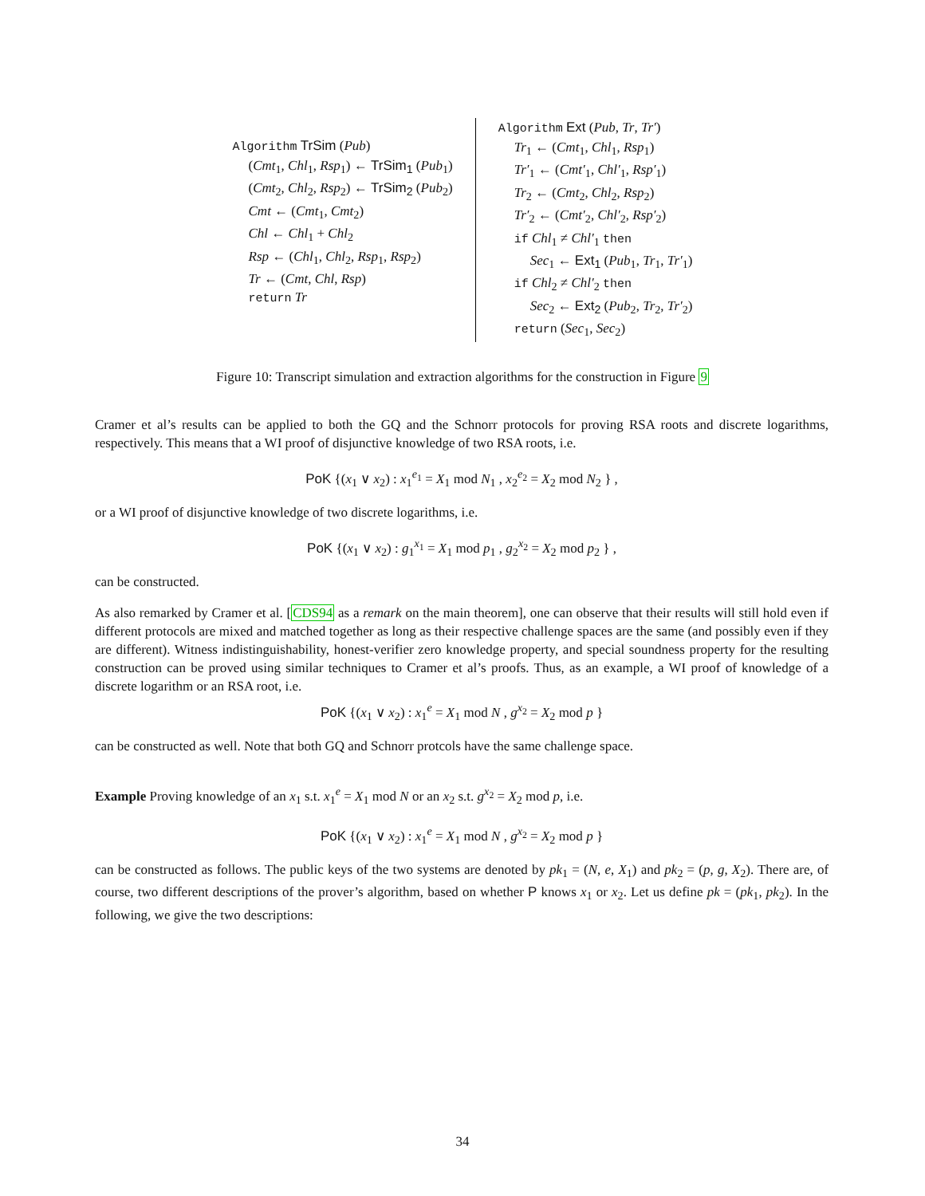Algorithm TrSim (Pub)
(Cmt<sub>1</sub>, Chl<sub>1</sub>, Rsp<sub>1</sub>) ← TrSim<sub>1</sub> (Pub<sub>1</sub>)
(Cmt<sub>2</sub>, Chl<sub>2</sub>, Rsp<sub>2</sub>) ← TrSim<sub>2</sub> (Pub<sub>2</sub>)
Cmt ← (Cmt<sub>1</sub>, Cmt<sub>2</sub>)
Chl ← Chl<sub>1</sub> + Chl<sub>2</sub>
Rsp ← (Chl<sub>1</sub>, Chl<sub>2</sub>, Rsp<sub>1</sub>, Rsp<sub>2</sub>)
Tr ← (Cmt, Chl, Rsp)
return Tr
Algorithm Ext (Pub, Tr, Tr′)
Tr<sub>1</sub> ← (Cmt<sub>1</sub>, Chl<sub>1</sub>, Rsp<sub>1</sub>)
Tr′<sub>1</sub> ← (Cmt′<sub>1</sub>, Chl′<sub>1</sub>, Rsp′<sub>1</sub>)
Tr<sub>2</sub> ← (Cmt<sub>2</sub>, Chl<sub>2</sub>, Rsp<sub>2</sub>)
Tr′<sub>2</sub> ← (Cmt′<sub>2</sub>, Chl′<sub>2</sub>, Rsp′<sub>2</sub>)
if Chl<sub>1</sub> ≠ Chl′<sub>1</sub> then
Sec<sub>1</sub> ← Ext<sub>1</sub> (Pub<sub>1</sub>, Tr<sub>1</sub>, Tr′<sub>1</sub>)
if Chl<sub>2</sub> ≠ Chl′<sub>2</sub> then
Sec<sub>2</sub> ← Ext<sub>2</sub> (Pub<sub>2</sub>, Tr<sub>2</sub>, Tr′<sub>2</sub>)
return (Sec<sub>1</sub>, Sec<sub>2</sub>)
Figure 10: Transcript simulation and extraction algorithms for the construction in Figure 9
Cramer et al’s results can be applied to both the GQ and the Schnorr protocols for proving RSA roots and discrete logarithms, respectively. This means that a WI proof of disjunctive knowledge of two RSA roots, i.e.
PoK {(x<sub>1</sub> ∨ x<sub>2</sub>) : x<sub>1</sub><sup>e<sub>1</sub></sup> = X<sub>1</sub> mod N<sub>1</sub> , x<sub>2</sub><sup>e<sub>2</sub></sup> = X<sub>2</sub> mod N<sub>2</sub> } ,
or a WI proof of disjunctive knowledge of two discrete logarithms, i.e.
PoK {(x<sub>1</sub> ∨ x<sub>2</sub>) : g<sub>1</sub><sup>x<sub>1</sub></sup> = X<sub>1</sub> mod p<sub>1</sub> , g<sub>2</sub><sup>x<sub>2</sub></sup> = X<sub>2</sub> mod p<sub>2</sub> } ,
can be constructed.
As also remarked by Cramer et al. [CDS94 as a remark on the main theorem], one can observe that their results will still hold even if different protocols are mixed and matched together as long as their respective challenge spaces are the same (and possibly even if they are different). Witness indistinguishability, honest-verifier zero knowledge property, and special soundness property for the resulting construction can be proved using similar techniques to Cramer et al’s proofs. Thus, as an example, a WI proof of knowledge of a discrete logarithm or an RSA root, i.e.
PoK {(x<sub>1</sub> ∨ x<sub>2</sub>) : x<sub>1</sub><sup>e</sup> = X<sub>1</sub> mod N , g<sup>x<sub>2</sub></sup> = X<sub>2</sub> mod p }
can be constructed as well. Note that both GQ and Schnorr protcols have the same challenge space.
Example Proving knowledge of an x<sub>1</sub> s.t. x<sub>1</sub><sup>e</sup> = X<sub>1</sub> mod N or an x<sub>2</sub> s.t. g<sup>x<sub>2</sub></sup> = X<sub>2</sub> mod p, i.e.
PoK {(x<sub>1</sub> ∨ x<sub>2</sub>) : x<sub>1</sub><sup>e</sup> = X<sub>1</sub> mod N , g<sup>x<sub>2</sub></sup> = X<sub>2</sub> mod p }
can be constructed as follows. The public keys of the two systems are denoted by pk<sub>1</sub> = (N, e, X<sub>1</sub>) and pk<sub>2</sub> = (p, g, X<sub>2</sub>). There are, of course, two different descriptions of the prover’s algorithm, based on whether P knows x<sub>1</sub> or x<sub>2</sub>. Let us define pk = (pk<sub>1</sub>, pk<sub>2</sub>). In the following, we give the two descriptions:
34